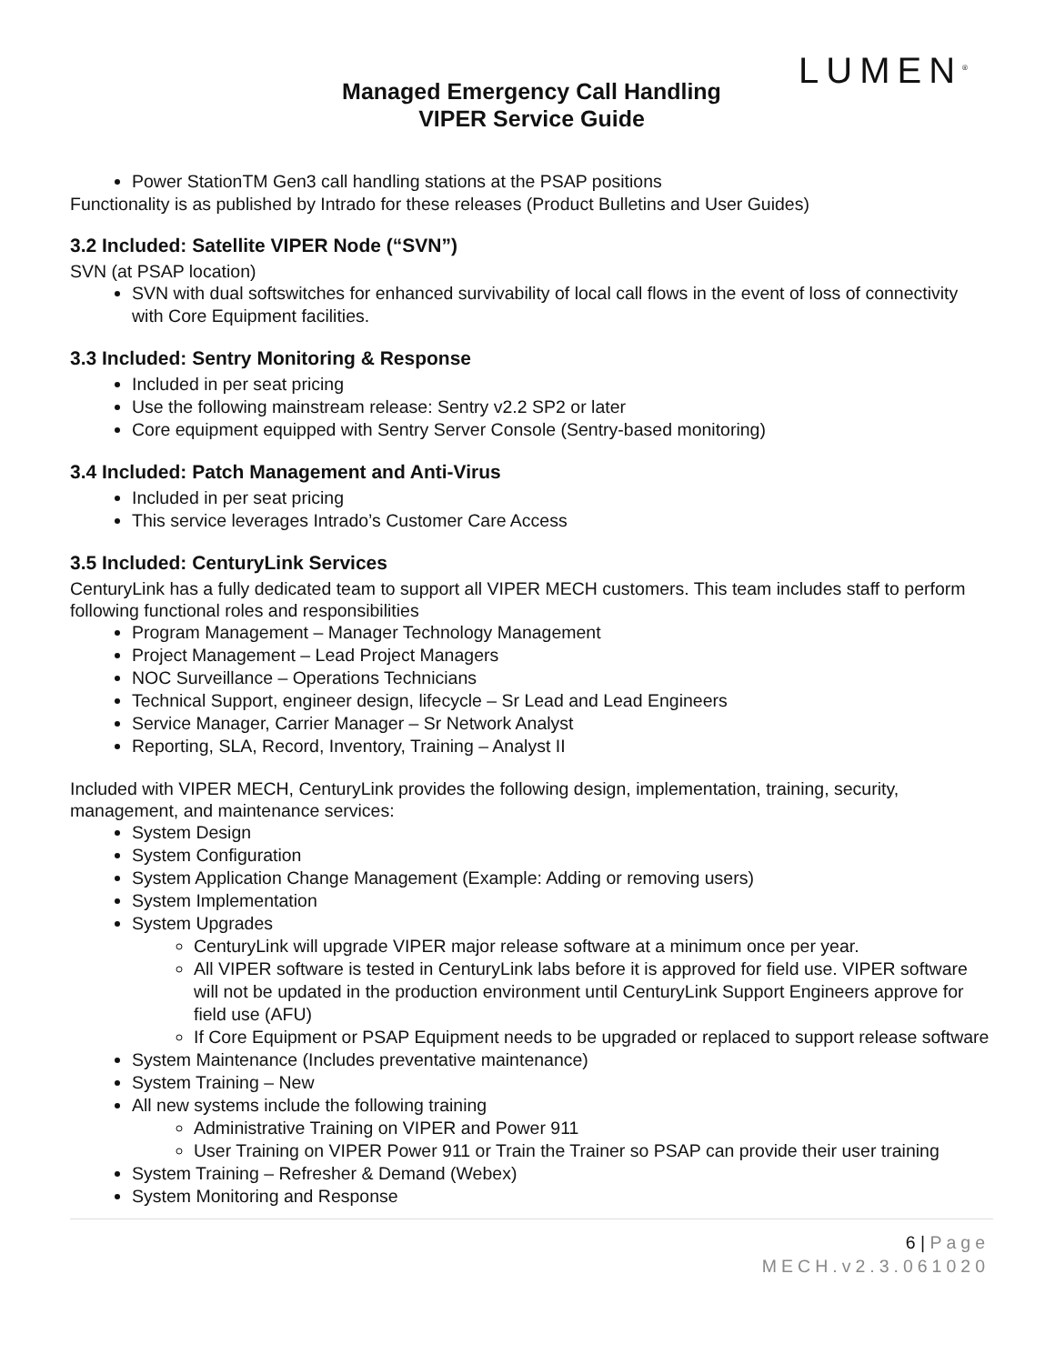LUMEN<sup>®</sup>
Managed Emergency Call Handling
VIPER Service Guide
Power StationTM Gen3 call handling stations at the PSAP positions
Functionality is as published by Intrado for these releases (Product Bulletins and User Guides)
3.2 Included: Satellite VIPER Node (“SVN”)
SVN (at PSAP location)
SVN with dual softswitches for enhanced survivability of local call flows in the event of loss of connectivity with Core Equipment facilities.
3.3 Included: Sentry Monitoring & Response
Included in per seat pricing
Use the following mainstream release: Sentry v2.2 SP2 or later
Core equipment equipped with Sentry Server Console (Sentry-based monitoring)
3.4 Included: Patch Management and Anti-Virus
Included in per seat pricing
This service leverages Intrado’s Customer Care Access
3.5 Included: CenturyLink Services
CenturyLink has a fully dedicated team to support all VIPER MECH customers. This team includes staff to perform following functional roles and responsibilities
Program Management – Manager Technology Management
Project Management – Lead Project Managers
NOC Surveillance – Operations Technicians
Technical Support, engineer design, lifecycle – Sr Lead and Lead Engineers
Service Manager, Carrier Manager – Sr Network Analyst
Reporting, SLA, Record, Inventory, Training – Analyst II
Included with VIPER MECH, CenturyLink provides the following design, implementation, training, security, management, and maintenance services:
System Design
System Configuration
System Application Change Management (Example: Adding or removing users)
System Implementation
System Upgrades
CenturyLink will upgrade VIPER major release software at a minimum once per year.
All VIPER software is tested in CenturyLink labs before it is approved for field use. VIPER software will not be updated in the production environment until CenturyLink Support Engineers approve for field use (AFU)
If Core Equipment or PSAP Equipment needs to be upgraded or replaced to support release software
System Maintenance (Includes preventative maintenance)
System Training – New
All new systems include the following training
Administrative Training on VIPER and Power 911
User Training on VIPER Power 911 or Train the Trainer so PSAP can provide their user training
System Training – Refresher & Demand (Webex)
System Monitoring and Response
6 | Page
MECH.v2.3.061020